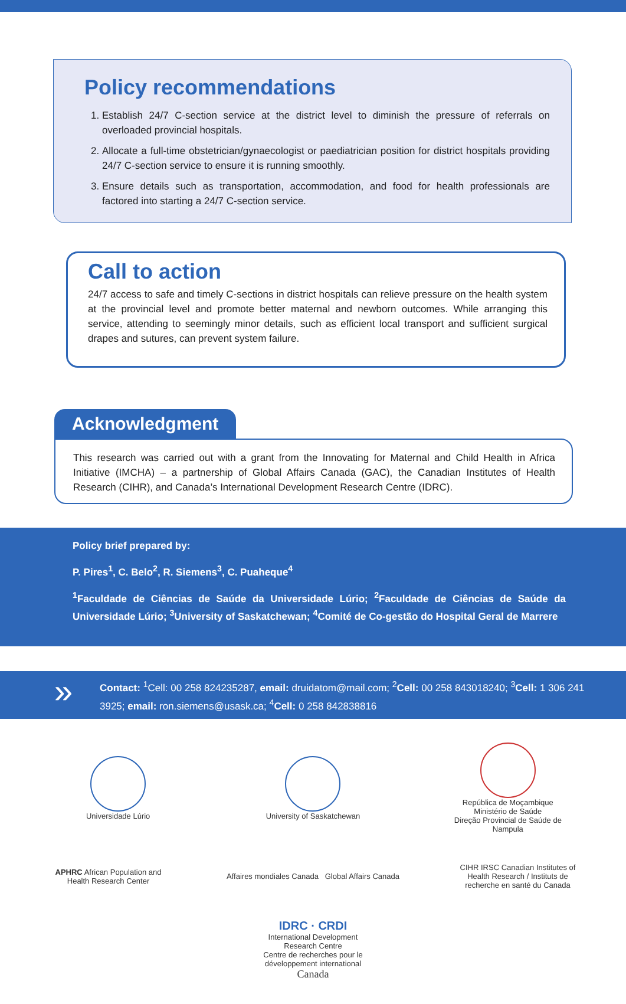Policy recommendations
1. Establish 24/7 C-section service at the district level to diminish the pressure of referrals on overloaded provincial hospitals.
2. Allocate a full-time obstetrician/gynaecologist or paediatrician position for district hospitals providing 24/7 C-section service to ensure it is running smoothly.
3. Ensure details such as transportation, accommodation, and food for health professionals are factored into starting a 24/7 C-section service.
Call to action
24/7 access to safe and timely C-sections in district hospitals can relieve pressure on the health system at the provincial level and promote better maternal and newborn outcomes. While arranging this service, attending to seemingly minor details, such as efficient local transport and sufficient surgical drapes and sutures, can prevent system failure.
Acknowledgment
This research was carried out with a grant from the Innovating for Maternal and Child Health in Africa Initiative (IMCHA) – a partnership of Global Affairs Canada (GAC), the Canadian Institutes of Health Research (CIHR), and Canada’s International Development Research Centre (IDRC).
Policy brief prepared by:
P. Pires<sup>1</sup>, C. Belo<sup>2</sup>, R. Siemens<sup>3</sup>, C. Puaheque<sup>4</sup>
<sup>1</sup> Faculdade de Ciências de Saúde da Universidade Lúrio; <sup>2</sup>Faculdade de Ciências de Saúde da Universidade Lúrio; <sup>3</sup>University of Saskatchewan; <sup>4</sup>Comité de Co-gestão do Hospital Geral de Marrere
» Contact: <sup>1</sup>Cell: 00 258 824235287, email: druidatom@mail.com; <sup>2</sup>Cell: 00 258 843018240; <sup>3</sup>Cell: 1 306 241 3925; email: ron.siemens@usask.ca; <sup>4</sup>Cell: 0 258 842838816
Universidade Lúrio
University of Saskatchewan
República de Moçambique
Ministério de Saúde
Direção Provincial de Saúde de Nampula
APHRC African Population and Health Research Center
Affaires mondiales Canada Global Affairs Canada
CIHR IRSC Canadian Institutes of Health Research / Instituts de recherche en santé du Canada
IDRC · CRDI
International Development Research Centre
Centre de recherches pour le développement international
Canada